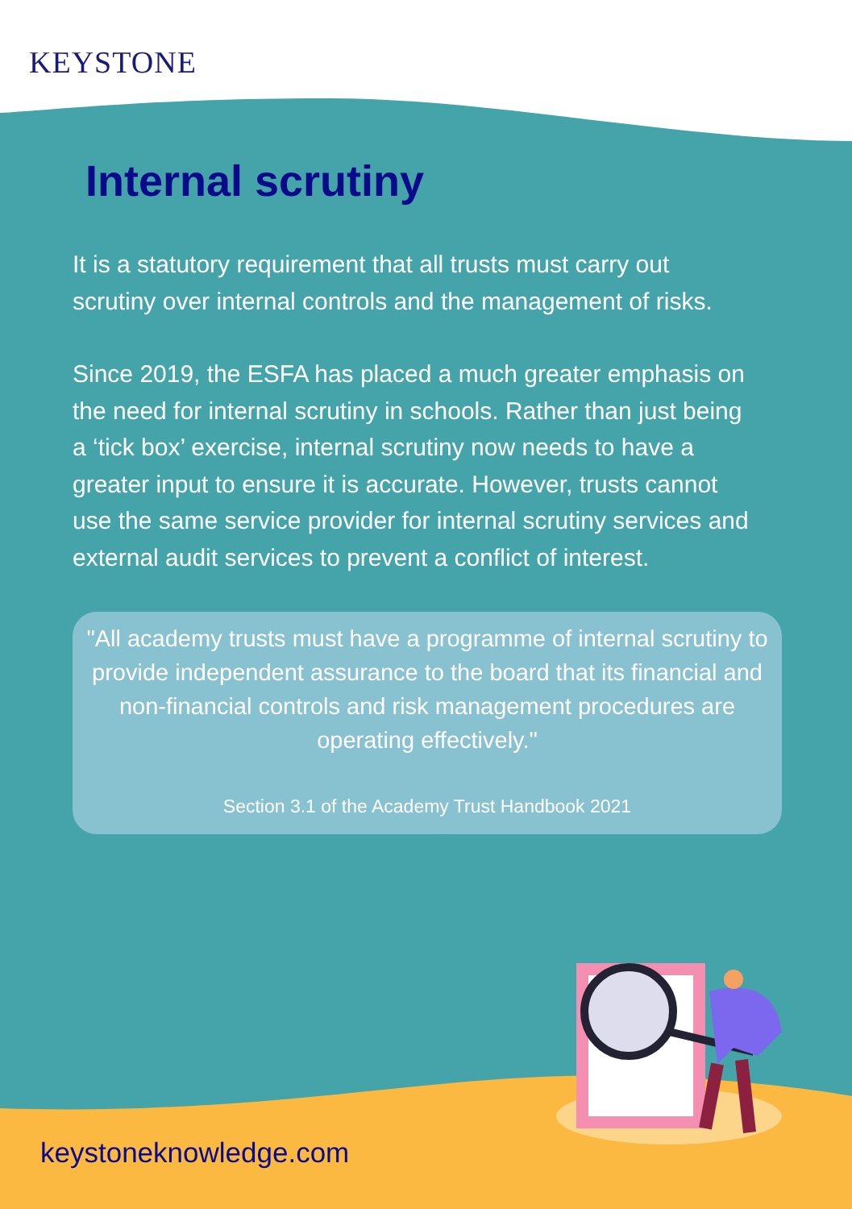KEYSTONE
Internal scrutiny
It is a statutory requirement that all trusts must carry out scrutiny over internal controls and the management of risks.
Since 2019, the ESFA has placed a much greater emphasis on the need for internal scrutiny in schools. Rather than just being a ‘tick box’ exercise, internal scrutiny now needs to have a greater input to ensure it is accurate. However, trusts cannot use the same service provider for internal scrutiny services and external audit services to prevent a conflict of interest.
"All academy trusts must have a programme of internal scrutiny to provide independent assurance to the board that its financial and non-financial controls and risk management procedures are operating effectively."
Section 3.1 of the Academy Trust Handbook 2021
keystoneknowledge.com